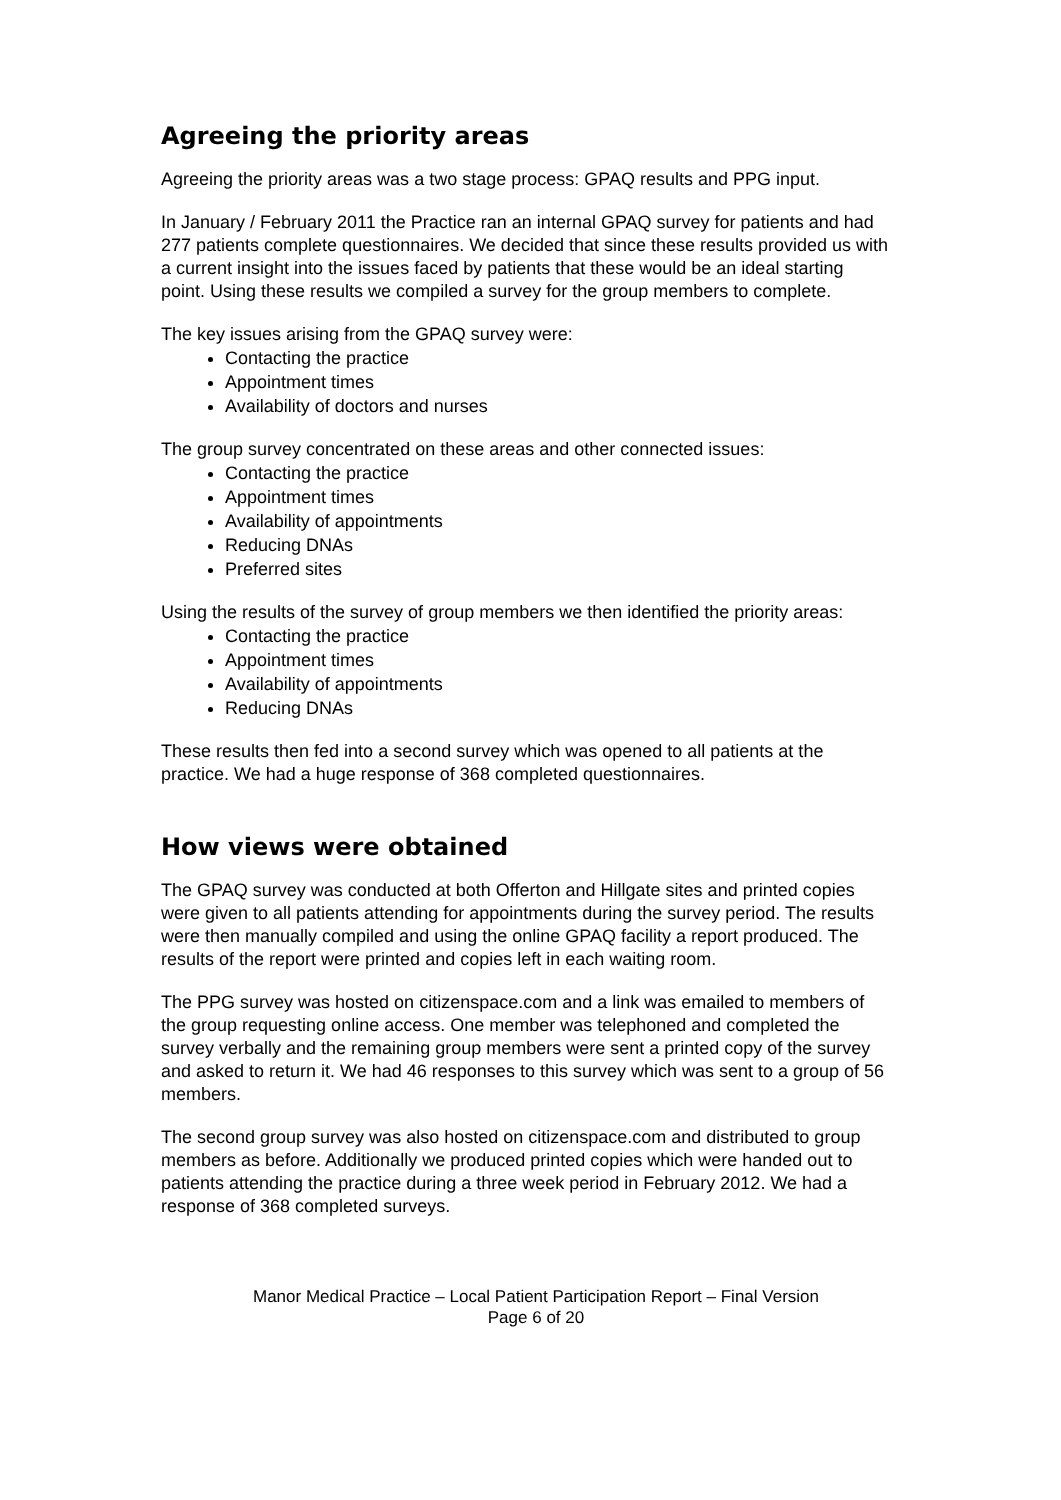Agreeing the priority areas
Agreeing the priority areas was a two stage process: GPAQ results and PPG input.
In January / February 2011 the Practice ran an internal GPAQ survey for patients and had 277 patients complete questionnaires. We decided that since these results provided us with a current insight into the issues faced by patients that these would be an ideal starting point. Using these results we compiled a survey for the group members to complete.
The key issues arising from the GPAQ survey were:
Contacting the practice
Appointment times
Availability of doctors and nurses
The group survey concentrated on these areas and other connected issues:
Contacting the practice
Appointment times
Availability of appointments
Reducing DNAs
Preferred sites
Using the results of the survey of group members we then identified the priority areas:
Contacting the practice
Appointment times
Availability of appointments
Reducing DNAs
These results then fed into a second survey which was opened to all patients at the practice. We had a huge response of 368 completed questionnaires.
How views were obtained
The GPAQ survey was conducted at both Offerton and Hillgate sites and printed copies were given to all patients attending for appointments during the survey period. The results were then manually compiled and using the online GPAQ facility a report produced. The results of the report were printed and copies left in each waiting room.
The PPG survey was hosted on citizenspace.com and a link was emailed to members of the group requesting online access. One member was telephoned and completed the survey verbally and the remaining group members were sent a printed copy of the survey and asked to return it. We had 46 responses to this survey which was sent to a group of 56 members.
The second group survey was also hosted on citizenspace.com and distributed to group members as before. Additionally we produced printed copies which were handed out to patients attending the practice during a three week period in February 2012. We had a response of 368 completed surveys.
Manor Medical Practice – Local Patient Participation Report – Final Version
Page 6 of 20